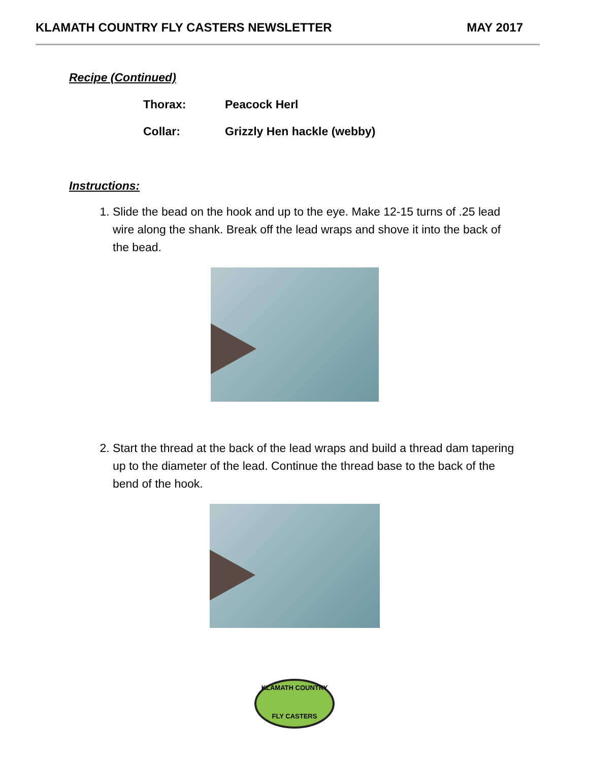KLAMATH COUNTRY FLY CASTERS NEWSLETTER MAY 2017
Recipe (Continued)
Thorax: Peacock Herl
Collar: Grizzly Hen hackle (webby)
Instructions:
1. Slide the bead on the hook and up to the eye. Make 12-15 turns of .25 lead wire along the shank. Break off the lead wraps and shove it into the back of the bead.
2. Start the thread at the back of the lead wraps and build a thread dam tapering up to the diameter of the lead. Continue the thread base to the back of the bend of the hook.
KLAMATH COUNTRY
FLY CASTERS